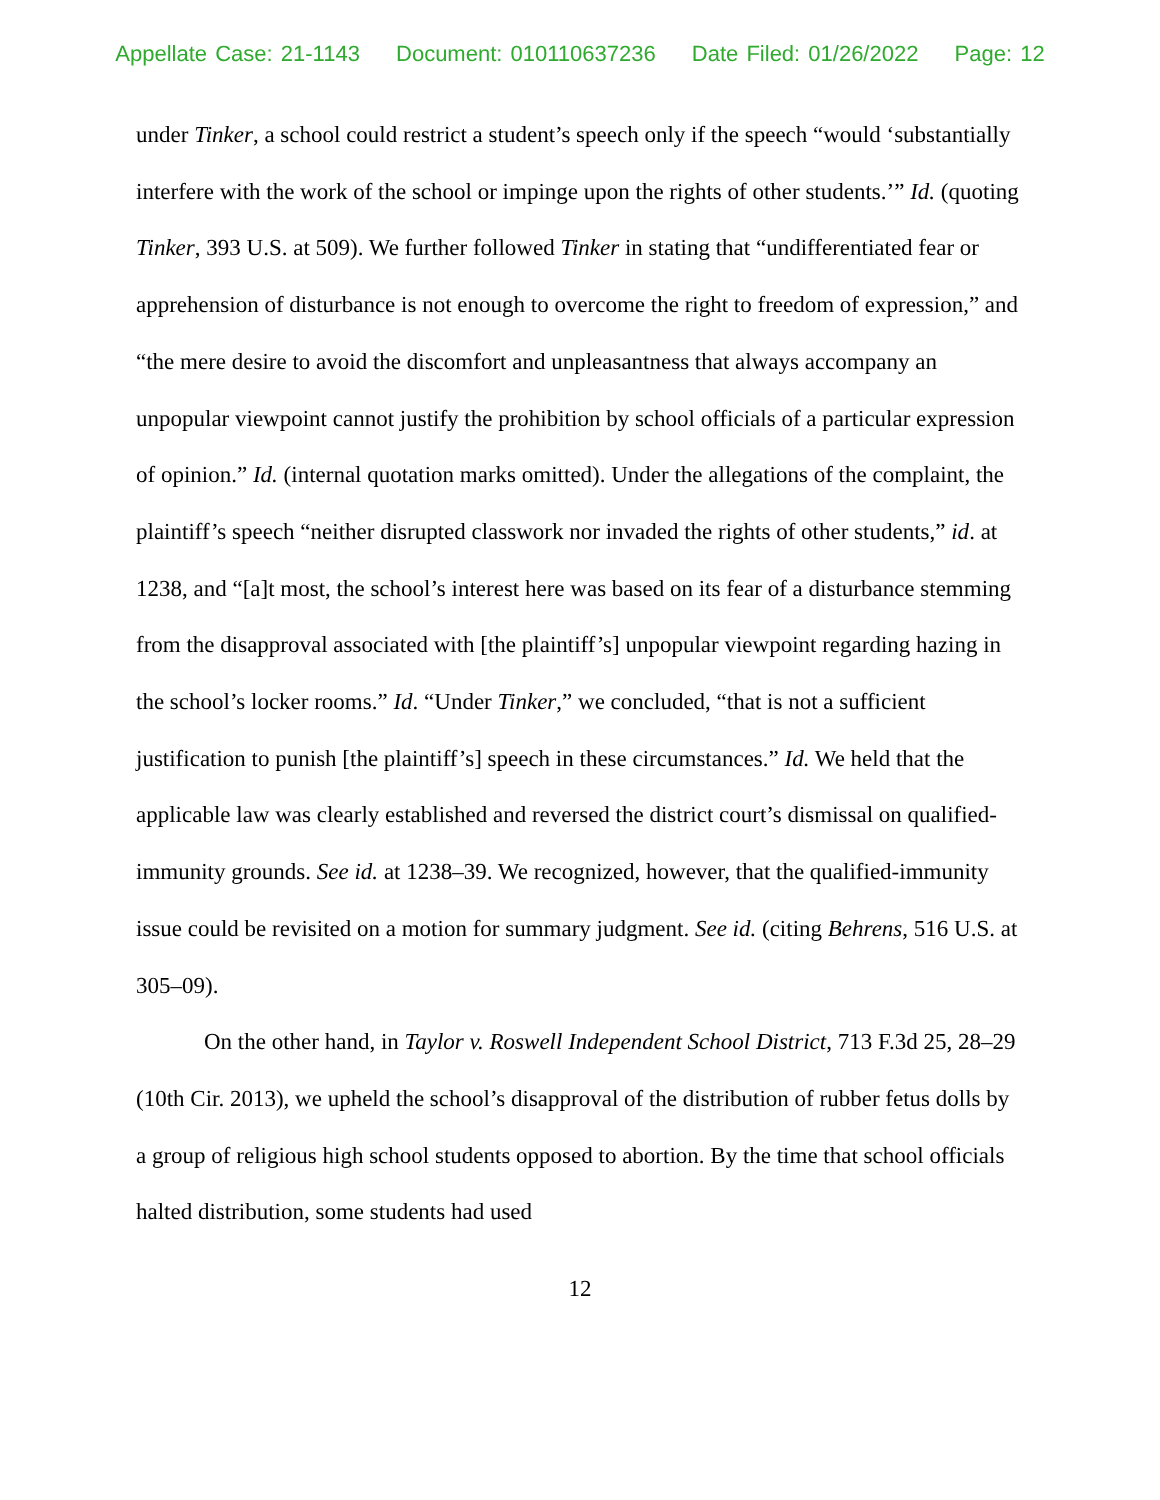Appellate Case: 21-1143 Document: 010110637236 Date Filed: 01/26/2022 Page: 12
under Tinker, a school could restrict a student’s speech only if the speech “would ‘substantially interfere with the work of the school or impinge upon the rights of other students.’” Id. (quoting Tinker, 393 U.S. at 509). We further followed Tinker in stating that “undifferentiated fear or apprehension of disturbance is not enough to overcome the right to freedom of expression,” and “the mere desire to avoid the discomfort and unpleasantness that always accompany an unpopular viewpoint cannot justify the prohibition by school officials of a particular expression of opinion.” Id. (internal quotation marks omitted). Under the allegations of the complaint, the plaintiff’s speech “neither disrupted classwork nor invaded the rights of other students,” id. at 1238, and “[a]t most, the school’s interest here was based on its fear of a disturbance stemming from the disapproval associated with [the plaintiff’s] unpopular viewpoint regarding hazing in the school’s locker rooms.” Id. “Under Tinker,” we concluded, “that is not a sufficient justification to punish [the plaintiff’s] speech in these circumstances.” Id. We held that the applicable law was clearly established and reversed the district court’s dismissal on qualified-immunity grounds. See id. at 1238–39. We recognized, however, that the qualified-immunity issue could be revisited on a motion for summary judgment. See id. (citing Behrens, 516 U.S. at 305–09).
On the other hand, in Taylor v. Roswell Independent School District, 713 F.3d 25, 28–29 (10th Cir. 2013), we upheld the school’s disapproval of the distribution of rubber fetus dolls by a group of religious high school students opposed to abortion. By the time that school officials halted distribution, some students had used
12